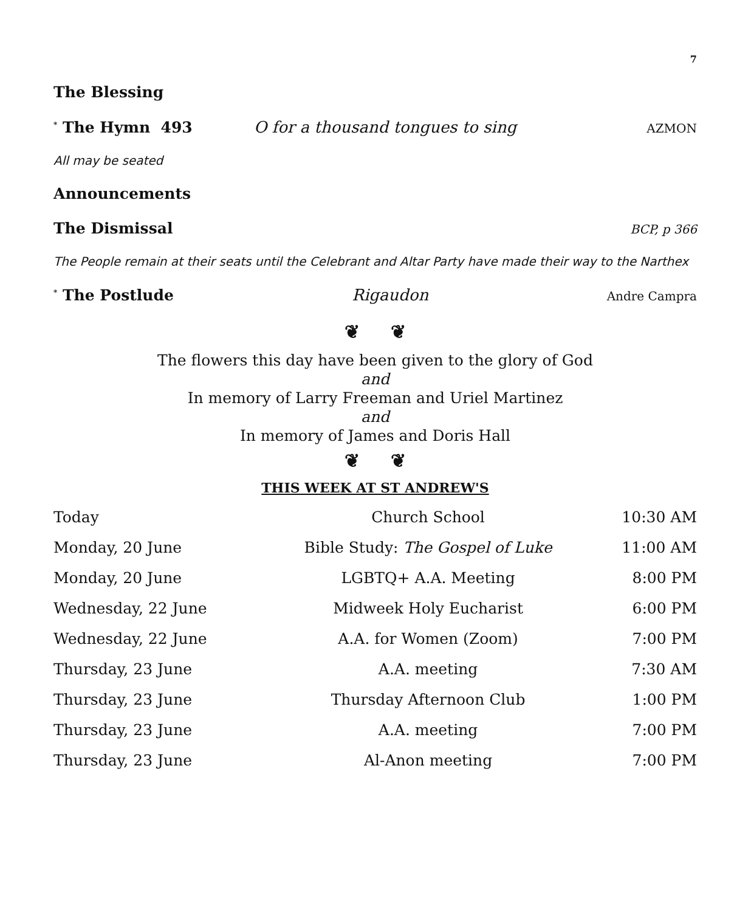7
The Blessing
<sup>*</sup> The Hymn 493 O for a thousand tongues to sing AZMON
All may be seated
Announcements
The Dismissal
BCP, p 366
The People remain at their seats until the Celebrant and Altar Party have made their way to the Narthex
<sup>*</sup> The Postlude Rigaudon Andre Campra
❦ ❦
The flowers this day have been given to the glory of God
and
In memory of Larry Freeman and Uriel Martinez
and
In memory of James and Doris Hall
❦ ❦
THIS WEEK AT ST ANDREW'S
| Today | Church School | 10:30 AM |
| Monday, 20 June | Bible Study: The Gospel of Luke | 11:00 AM |
| Monday, 20 June | LGBTQ+ A.A. Meeting | 8:00 PM |
| Wednesday, 22 June | Midweek Holy Eucharist | 6:00 PM |
| Wednesday, 22 June | A.A. for Women (Zoom) | 7:00 PM |
| Thursday, 23 June | A.A. meeting | 7:30 AM |
| Thursday, 23 June | Thursday Afternoon Club | 1:00 PM |
| Thursday, 23 June | A.A. meeting | 7:00 PM |
| Thursday, 23 June | Al-Anon meeting | 7:00 PM |